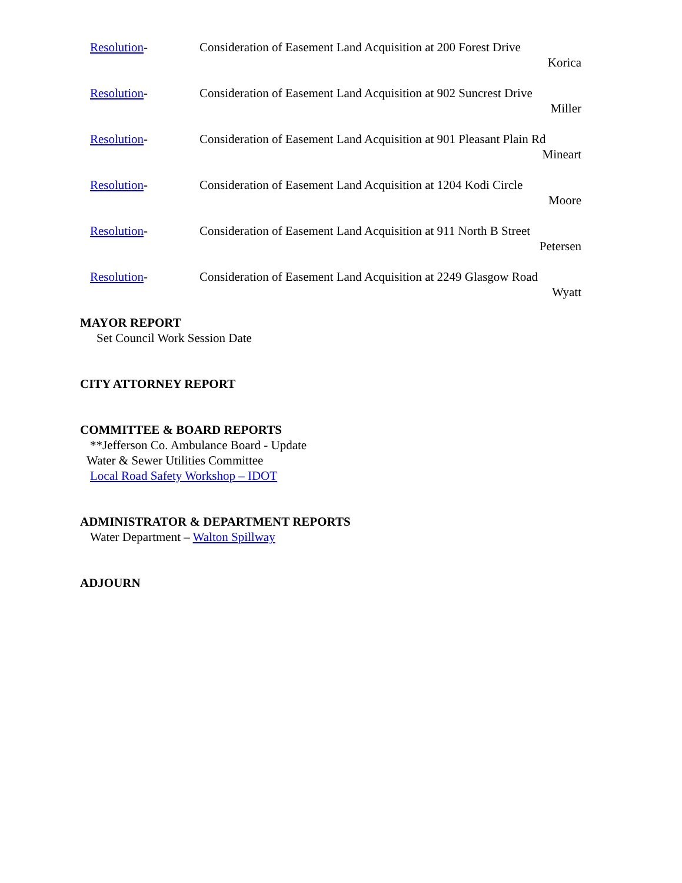Resolution- Consideration of Easement Land Acquisition at 200 Forest Drive
Korica
Resolution- Consideration of Easement Land Acquisition at 902 Suncrest Drive
Miller
Resolution- Consideration of Easement Land Acquisition at 901 Pleasant Plain Rd
Mineart
Resolution- Consideration of Easement Land Acquisition at 1204 Kodi Circle
Moore
Resolution- Consideration of Easement Land Acquisition at 911 North B Street
Petersen
Resolution- Consideration of Easement Land Acquisition at 2249 Glasgow Road
Wyatt
MAYOR REPORT
Set Council Work Session Date
CITY ATTORNEY REPORT
COMMITTEE & BOARD REPORTS
**Jefferson Co. Ambulance Board - Update
Water & Sewer Utilities Committee
Local Road Safety Workshop – IDOT
ADMINISTRATOR & DEPARTMENT REPORTS
Water Department – Walton Spillway
ADJOURN